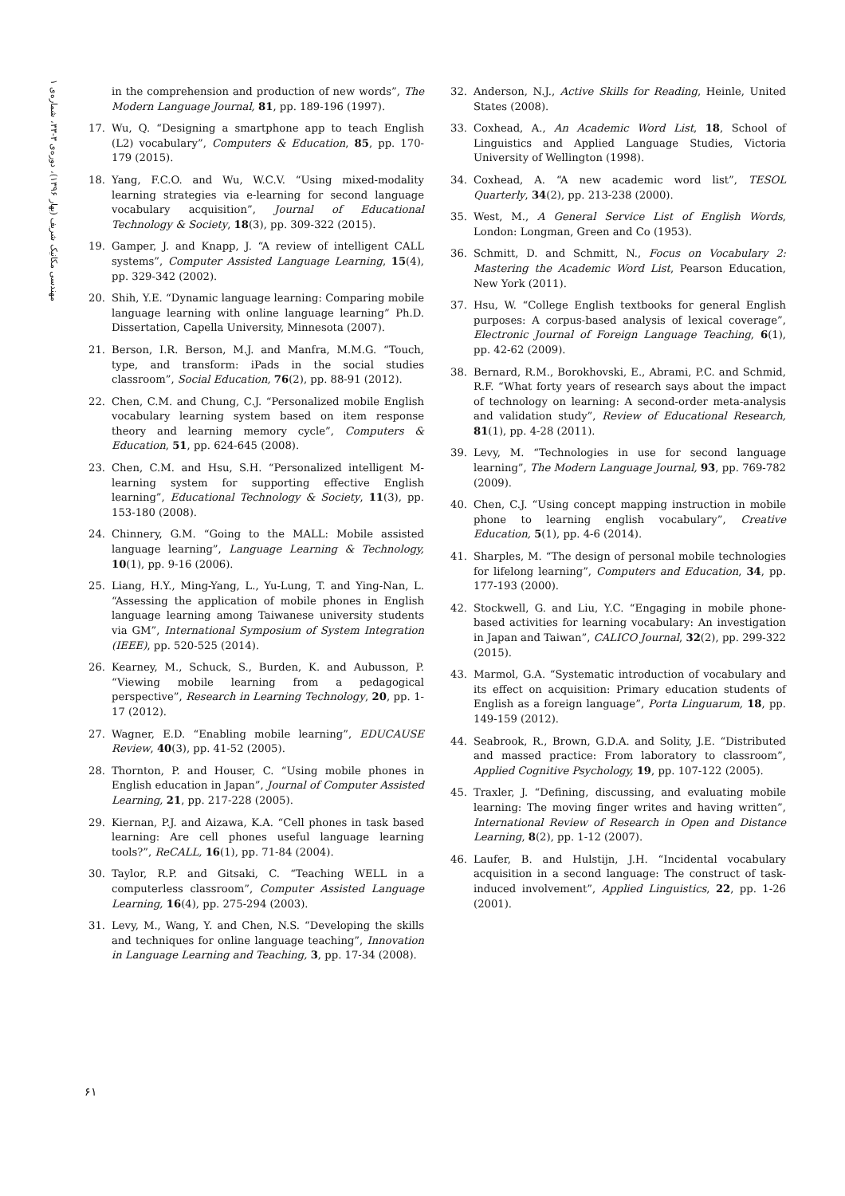مهندسی مکانیک شریف (بهار ۱۳۹۶)، دوره‌ی ۳-۳۳، شماره‌ی ۱
in the comprehension and production of new words”, The Modern Language Journal, 81, pp. 189-196 (1997).
17. Wu, Q. “Designing a smartphone app to teach English (L2) vocabulary”, Computers & Education, 85, pp. 170-179 (2015).
18. Yang, F.C.O. and Wu, W.C.V. “Using mixed-modality learning strategies via e-learning for second language vocabulary acquisition”, Journal of Educational Technology & Society, 18(3), pp. 309-322 (2015).
19. Gamper, J. and Knapp, J. “A review of intelligent CALL systems”, Computer Assisted Language Learning, 15(4), pp. 329-342 (2002).
20. Shih, Y.E. “Dynamic language learning: Comparing mobile language learning with online language learning” Ph.D. Dissertation, Capella University, Minnesota (2007).
21. Berson, I.R. Berson, M.J. and Manfra, M.M.G. “Touch, type, and transform: iPads in the social studies classroom”, Social Education, 76(2), pp. 88-91 (2012).
22. Chen, C.M. and Chung, C.J. “Personalized mobile English vocabulary learning system based on item response theory and learning memory cycle”, Computers & Education, 51, pp. 624-645 (2008).
23. Chen, C.M. and Hsu, S.H. “Personalized intelligent M-learning system for supporting effective English learning”, Educational Technology & Society, 11(3), pp. 153-180 (2008).
24. Chinnery, G.M. “Going to the MALL: Mobile assisted language learning”, Language Learning & Technology, 10(1), pp. 9-16 (2006).
25. Liang, H.Y., Ming-Yang, L., Yu-Lung, T. and Ying-Nan, L. “Assessing the application of mobile phones in English language learning among Taiwanese university students via GM”, International Symposium of System Integration (IEEE), pp. 520-525 (2014).
26. Kearney, M., Schuck, S., Burden, K. and Aubusson, P. “Viewing mobile learning from a pedagogical perspective”, Research in Learning Technology, 20, pp. 1-17 (2012).
27. Wagner, E.D. “Enabling mobile learning”, EDUCAUSE Review, 40(3), pp. 41-52 (2005).
28. Thornton, P. and Houser, C. “Using mobile phones in English education in Japan”, Journal of Computer Assisted Learning, 21, pp. 217-228 (2005).
29. Kiernan, P.J. and Aizawa, K.A. “Cell phones in task based learning: Are cell phones useful language learning tools?”, ReCALL, 16(1), pp. 71-84 (2004).
30. Taylor, R.P. and Gitsaki, C. “Teaching WELL in a computerless classroom”, Computer Assisted Language Learning, 16(4), pp. 275-294 (2003).
31. Levy, M., Wang, Y. and Chen, N.S. “Developing the skills and techniques for online language teaching”, Innovation in Language Learning and Teaching, 3, pp. 17-34 (2008).
32. Anderson, N.J., Active Skills for Reading, Heinle, United States (2008).
33. Coxhead, A., An Academic Word List, 18, School of Linguistics and Applied Language Studies, Victoria University of Wellington (1998).
34. Coxhead, A. “A new academic word list”, TESOL Quarterly, 34(2), pp. 213-238 (2000).
35. West, M., A General Service List of English Words, London: Longman, Green and Co (1953).
36. Schmitt, D. and Schmitt, N., Focus on Vocabulary 2: Mastering the Academic Word List, Pearson Education, New York (2011).
37. Hsu, W. “College English textbooks for general English purposes: A corpus-based analysis of lexical coverage”, Electronic Journal of Foreign Language Teaching, 6(1), pp. 42-62 (2009).
38. Bernard, R.M., Borokhovski, E., Abrami, P.C. and Schmid, R.F. “What forty years of research says about the impact of technology on learning: A second-order meta-analysis and validation study”, Review of Educational Research, 81(1), pp. 4-28 (2011).
39. Levy, M. “Technologies in use for second language learning”, The Modern Language Journal, 93, pp. 769-782 (2009).
40. Chen, C.J. “Using concept mapping instruction in mobile phone to learning english vocabulary”, Creative Education, 5(1), pp. 4-6 (2014).
41. Sharples, M. “The design of personal mobile technologies for lifelong learning”, Computers and Education, 34, pp. 177-193 (2000).
42. Stockwell, G. and Liu, Y.C. “Engaging in mobile phone-based activities for learning vocabulary: An investigation in Japan and Taiwan”, CALICO Journal, 32(2), pp. 299-322 (2015).
43. Marmol, G.A. “Systematic introduction of vocabulary and its effect on acquisition: Primary education students of English as a foreign language”, Porta Linguarum, 18, pp. 149-159 (2012).
44. Seabrook, R., Brown, G.D.A. and Solity, J.E. “Distributed and massed practice: From laboratory to classroom”, Applied Cognitive Psychology, 19, pp. 107-122 (2005).
45. Traxler, J. “Defining, discussing, and evaluating mobile learning: The moving finger writes and having written”, International Review of Research in Open and Distance Learning, 8(2), pp. 1-12 (2007).
46. Laufer, B. and Hulstijn, J.H. “Incidental vocabulary acquisition in a second language: The construct of task-induced involvement”, Applied Linguistics, 22, pp. 1-26 (2001).
۶۱